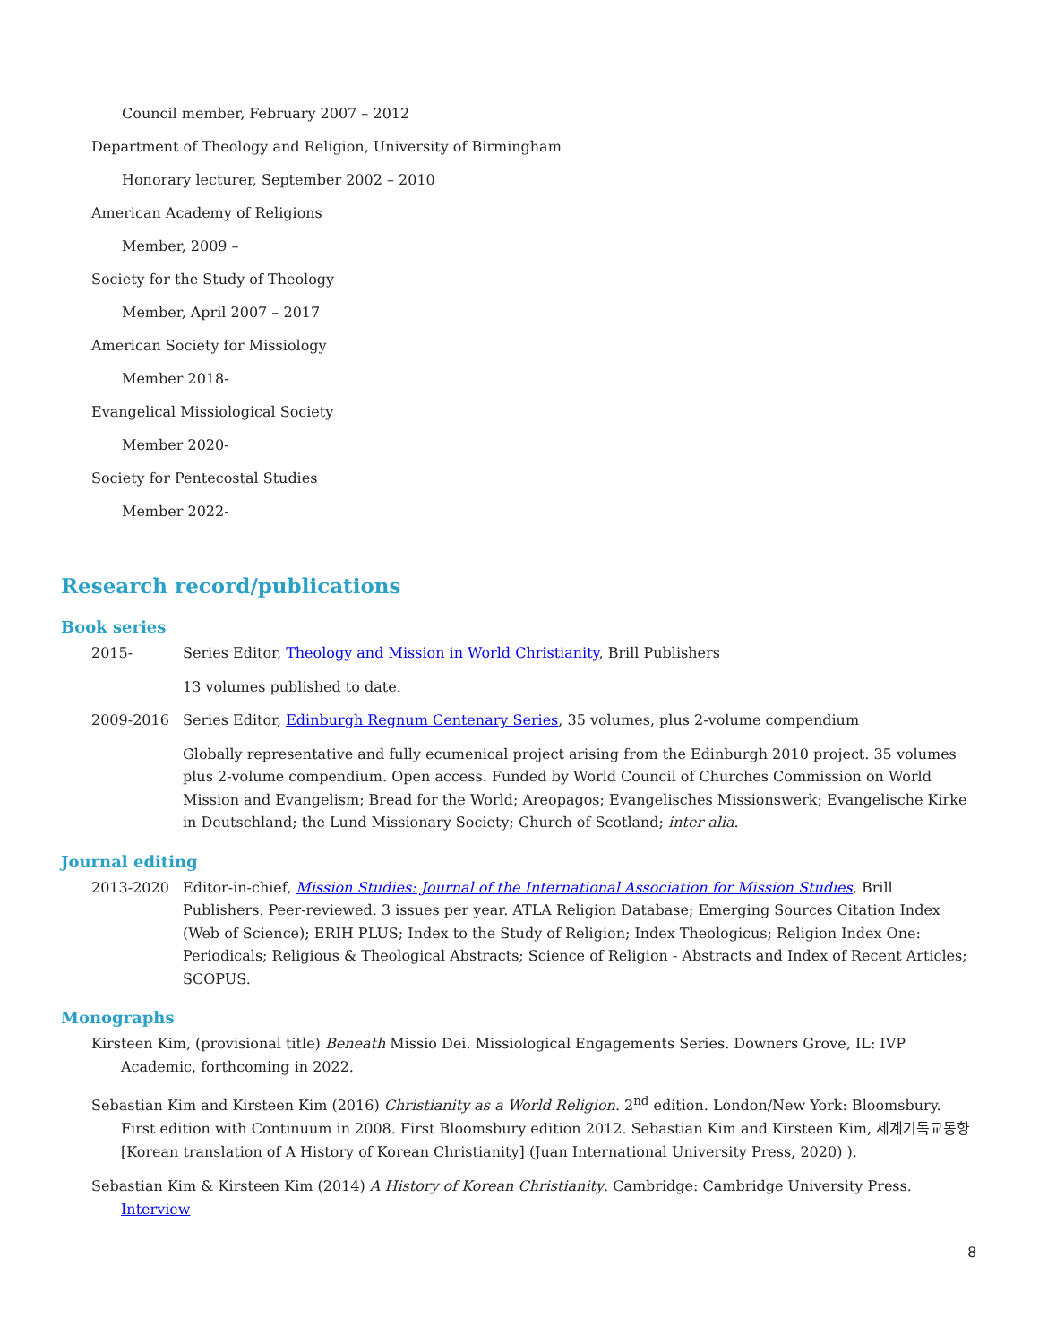Council member, February 2007 – 2012
Department of Theology and Religion, University of Birmingham
Honorary lecturer, September 2002 – 2010
American Academy of Religions
Member, 2009 –
Society for the Study of Theology
Member, April 2007 – 2017
American Society for Missiology
Member 2018-
Evangelical Missiological Society
Member 2020-
Society for Pentecostal Studies
Member 2022-
Research record/publications
Book series
2015- Series Editor, Theology and Mission in World Christianity, Brill Publishers
13 volumes published to date.
2009-2016 Series Editor, Edinburgh Regnum Centenary Series, 35 volumes, plus 2-volume compendium
Globally representative and fully ecumenical project arising from the Edinburgh 2010 project. 35 volumes plus 2-volume compendium. Open access. Funded by World Council of Churches Commission on World Mission and Evangelism; Bread for the World; Areopagos; Evangelisches Missionswerk; Evangelische Kirke in Deutschland; the Lund Missionary Society; Church of Scotland; inter alia.
Journal editing
2013-2020 Editor-in-chief, Mission Studies: Journal of the International Association for Mission Studies, Brill Publishers. Peer-reviewed. 3 issues per year. ATLA Religion Database; Emerging Sources Citation Index (Web of Science); ERIH PLUS; Index to the Study of Religion; Index Theologicus; Religion Index One: Periodicals; Religious & Theological Abstracts; Science of Religion - Abstracts and Index of Recent Articles; SCOPUS.
Monographs
Kirsteen Kim, (provisional title) Beneath Missio Dei. Missiological Engagements Series. Downers Grove, IL: IVP Academic, forthcoming in 2022.
Sebastian Kim and Kirsteen Kim (2016) Christianity as a World Religion. 2<sup>nd</sup> edition. London/New York: Bloomsbury. First edition with Continuum in 2008. First Bloomsbury edition 2012. Sebastian Kim and Kirsteen Kim, 세계기독교동향 [Korean translation of A History of Korean Christianity] (Juan International University Press, 2020) ).
Sebastian Kim & Kirsteen Kim (2014) A History of Korean Christianity. Cambridge: Cambridge University Press. Interview
8